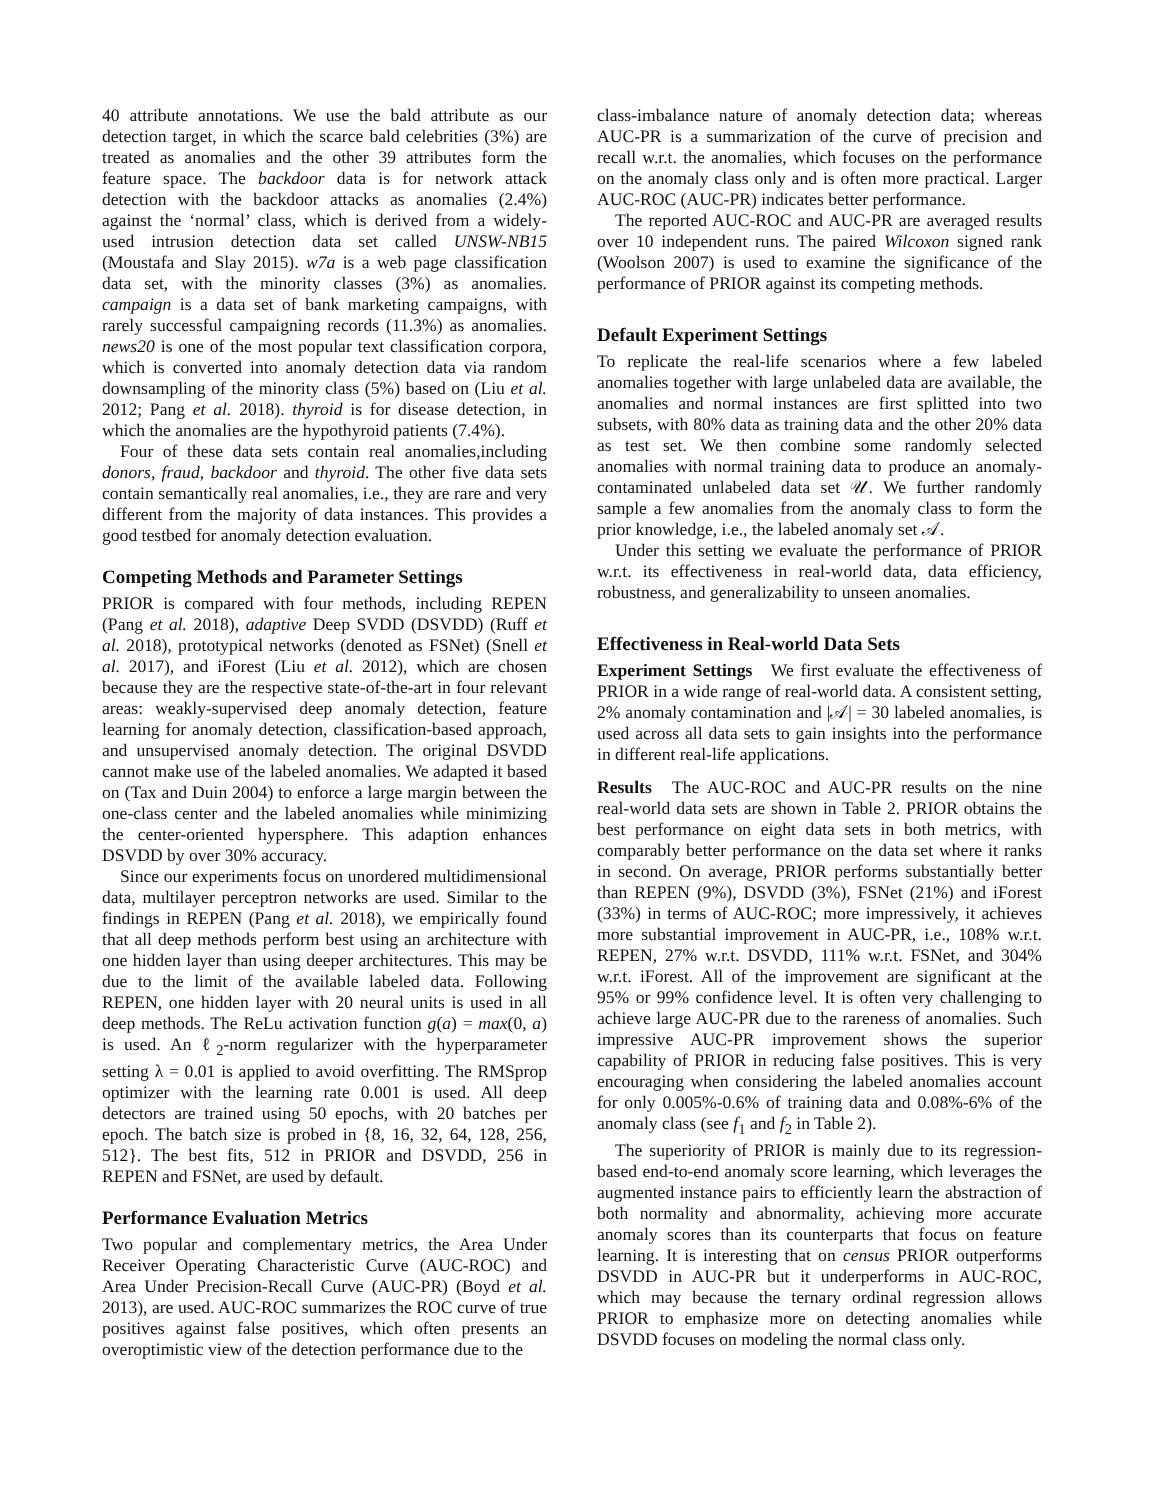40 attribute annotations. We use the bald attribute as our detection target, in which the scarce bald celebrities (3%) are treated as anomalies and the other 39 attributes form the feature space. The backdoor data is for network attack detection with the backdoor attacks as anomalies (2.4%) against the ‘normal’ class, which is derived from a widely-used intrusion detection data set called UNSW-NB15 (Moustafa and Slay 2015). w7a is a web page classification data set, with the minority classes (3%) as anomalies. campaign is a data set of bank marketing campaigns, with rarely successful campaigning records (11.3%) as anomalies. news20 is one of the most popular text classification corpora, which is converted into anomaly detection data via random downsampling of the minority class (5%) based on (Liu et al. 2012; Pang et al. 2018). thyroid is for disease detection, in which the anomalies are the hypothyroid patients (7.4%).
Four of these data sets contain real anomalies,including donors, fraud, backdoor and thyroid. The other five data sets contain semantically real anomalies, i.e., they are rare and very different from the majority of data instances. This provides a good testbed for anomaly detection evaluation.
Competing Methods and Parameter Settings
PRIOR is compared with four methods, including REPEN (Pang et al. 2018), adaptive Deep SVDD (DSVDD) (Ruff et al. 2018), prototypical networks (denoted as FSNet) (Snell et al. 2017), and iForest (Liu et al. 2012), which are chosen because they are the respective state-of-the-art in four relevant areas: weakly-supervised deep anomaly detection, feature learning for anomaly detection, classification-based approach, and unsupervised anomaly detection. The original DSVDD cannot make use of the labeled anomalies. We adapted it based on (Tax and Duin 2004) to enforce a large margin between the one-class center and the labeled anomalies while minimizing the center-oriented hypersphere. This adaption enhances DSVDD by over 30% accuracy.
Since our experiments focus on unordered multidimensional data, multilayer perceptron networks are used. Similar to the findings in REPEN (Pang et al. 2018), we empirically found that all deep methods perform best using an architecture with one hidden layer than using deeper architectures. This may be due to the limit of the available labeled data. Following REPEN, one hidden layer with 20 neural units is used in all deep methods. The ReLu activation function g(a) = max(0, a) is used. An ℓ<sub>2</sub>-norm regularizer with the hyperparameter setting λ = 0.01 is applied to avoid overfitting. The RMSprop optimizer with the learning rate 0.001 is used. All deep detectors are trained using 50 epochs, with 20 batches per epoch. The batch size is probed in {8, 16, 32, 64, 128, 256, 512}. The best fits, 512 in PRIOR and DSVDD, 256 in REPEN and FSNet, are used by default.
Performance Evaluation Metrics
Two popular and complementary metrics, the Area Under Receiver Operating Characteristic Curve (AUC-ROC) and Area Under Precision-Recall Curve (AUC-PR) (Boyd et al. 2013), are used. AUC-ROC summarizes the ROC curve of true positives against false positives, which often presents an overoptimistic view of the detection performance due to the
class-imbalance nature of anomaly detection data; whereas AUC-PR is a summarization of the curve of precision and recall w.r.t. the anomalies, which focuses on the performance on the anomaly class only and is often more practical. Larger AUC-ROC (AUC-PR) indicates better performance.
The reported AUC-ROC and AUC-PR are averaged results over 10 independent runs. The paired Wilcoxon signed rank (Woolson 2007) is used to examine the significance of the performance of PRIOR against its competing methods.
Default Experiment Settings
To replicate the real-life scenarios where a few labeled anomalies together with large unlabeled data are available, the anomalies and normal instances are first splitted into two subsets, with 80% data as training data and the other 20% data as test set. We then combine some randomly selected anomalies with normal training data to produce an anomaly-contaminated unlabeled data set 𝒰. We further randomly sample a few anomalies from the anomaly class to form the prior knowledge, i.e., the labeled anomaly set 𝒜.
Under this setting we evaluate the performance of PRIOR w.r.t. its effectiveness in real-world data, data efficiency, robustness, and generalizability to unseen anomalies.
Effectiveness in Real-world Data Sets
Experiment Settings We first evaluate the effectiveness of PRIOR in a wide range of real-world data. A consistent setting, 2% anomaly contamination and |𝒜| = 30 labeled anomalies, is used across all data sets to gain insights into the performance in different real-life applications.
Results The AUC-ROC and AUC-PR results on the nine real-world data sets are shown in Table 2. PRIOR obtains the best performance on eight data sets in both metrics, with comparably better performance on the data set where it ranks in second. On average, PRIOR performs substantially better than REPEN (9%), DSVDD (3%), FSNet (21%) and iForest (33%) in terms of AUC-ROC; more impressively, it achieves more substantial improvement in AUC-PR, i.e., 108% w.r.t. REPEN, 27% w.r.t. DSVDD, 111% w.r.t. FSNet, and 304% w.r.t. iForest. All of the improvement are significant at the 95% or 99% confidence level. It is often very challenging to achieve large AUC-PR due to the rareness of anomalies. Such impressive AUC-PR improvement shows the superior capability of PRIOR in reducing false positives. This is very encouraging when considering the labeled anomalies account for only 0.005%-0.6% of training data and 0.08%-6% of the anomaly class (see f<sub>1</sub> and f<sub>2</sub> in Table 2).
The superiority of PRIOR is mainly due to its regression-based end-to-end anomaly score learning, which leverages the augmented instance pairs to efficiently learn the abstraction of both normality and abnormality, achieving more accurate anomaly scores than its counterparts that focus on feature learning. It is interesting that on census PRIOR outperforms DSVDD in AUC-PR but it underperforms in AUC-ROC, which may because the ternary ordinal regression allows PRIOR to emphasize more on detecting anomalies while DSVDD focuses on modeling the normal class only.